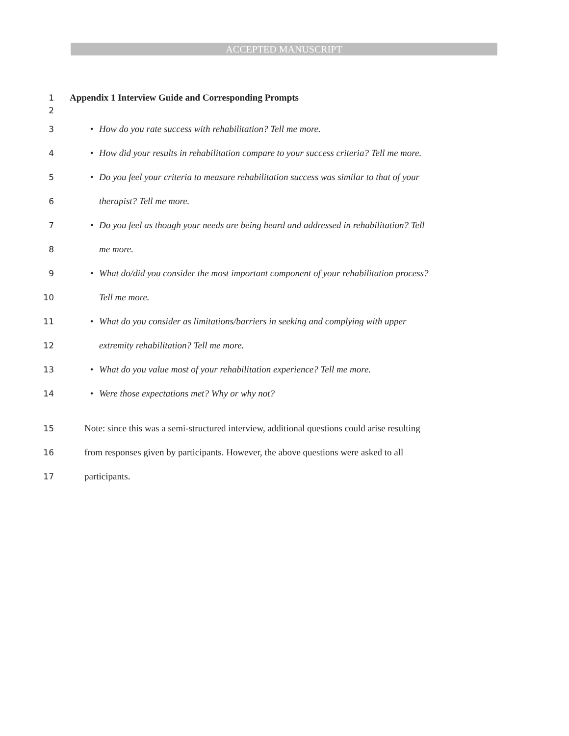ACCEPTED MANUSCRIPT
1 Appendix 1 Interview Guide and Corresponding Prompts
2
3 • How do you rate success with rehabilitation? Tell me more.
4 • How did your results in rehabilitation compare to your success criteria? Tell me more.
5 • Do you feel your criteria to measure rehabilitation success was similar to that of your
6 therapist? Tell me more.
7 • Do you feel as though your needs are being heard and addressed in rehabilitation? Tell
8 me more.
9 • What do/did you consider the most important component of your rehabilitation process?
10 Tell me more.
11 • What do you consider as limitations/barriers in seeking and complying with upper
12 extremity rehabilitation? Tell me more.
13 • What do you value most of your rehabilitation experience? Tell me more.
14 • Were those expectations met? Why or why not?
15 Note: since this was a semi-structured interview, additional questions could arise resulting
16 from responses given by participants. However, the above questions were asked to all
17 participants.